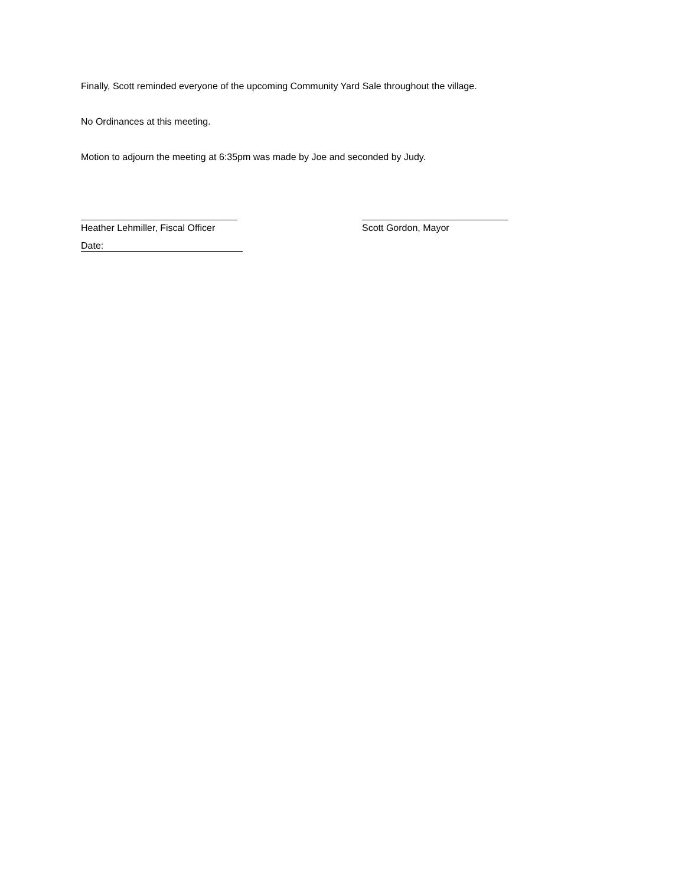Finally, Scott reminded everyone of the upcoming Community Yard Sale throughout the village.
No Ordinances at this meeting.
Motion to adjourn the meeting at 6:35pm was made by Joe and seconded by Judy.
Heather Lehmiller, Fiscal Officer Scott Gordon, Mayor
Date: